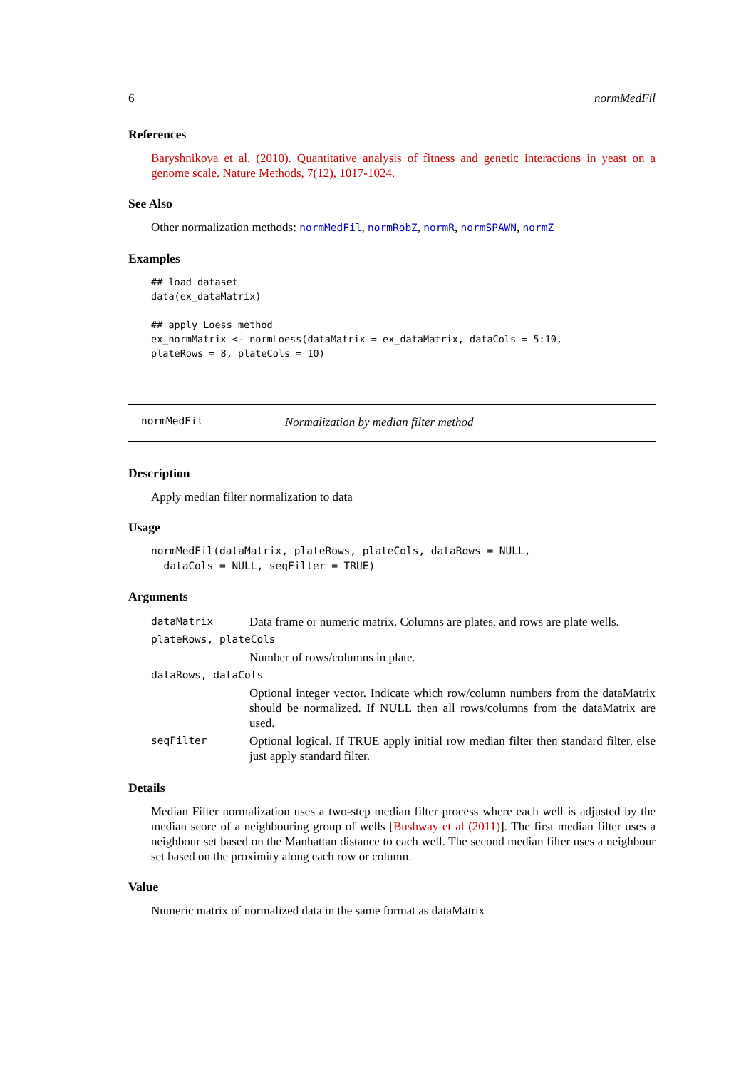6 normMedFil
References
Baryshnikova et al. (2010). Quantitative analysis of fitness and genetic interactions in yeast on a genome scale. Nature Methods, 7(12), 1017-1024.
See Also
Other normalization methods: normMedFil, normRobZ, normR, normSPAWN, normZ
Examples
## load dataset
data(ex_dataMatrix)

## apply Loess method
ex_normMatrix <- normLoess(dataMatrix = ex_dataMatrix, dataCols = 5:10,
plateRows = 8, plateCols = 10)
normMedFil Normalization by median filter method
Description
Apply median filter normalization to data
Usage
normMedFil(dataMatrix, plateRows, plateCols, dataRows = NULL,
  dataCols = NULL, seqFilter = TRUE)
Arguments
| dataMatrix | Data frame or numeric matrix. Columns are plates, and rows are plate wells. |
| plateRows, plateCols | |
| | Number of rows/columns in plate. |
| dataRows, dataCols | |
| | Optional integer vector. Indicate which row/column numbers from the dataMatrix should be normalized. If NULL then all rows/columns from the dataMatrix are used. |
| seqFilter | Optional logical. If TRUE apply initial row median filter then standard filter, else just apply standard filter. |
Details
Median Filter normalization uses a two-step median filter process where each well is adjusted by the median score of a neighbouring group of wells [Bushway et al (2011)]. The first median filter uses a neighbour set based on the Manhattan distance to each well. The second median filter uses a neighbour set based on the proximity along each row or column.
Value
Numeric matrix of normalized data in the same format as dataMatrix